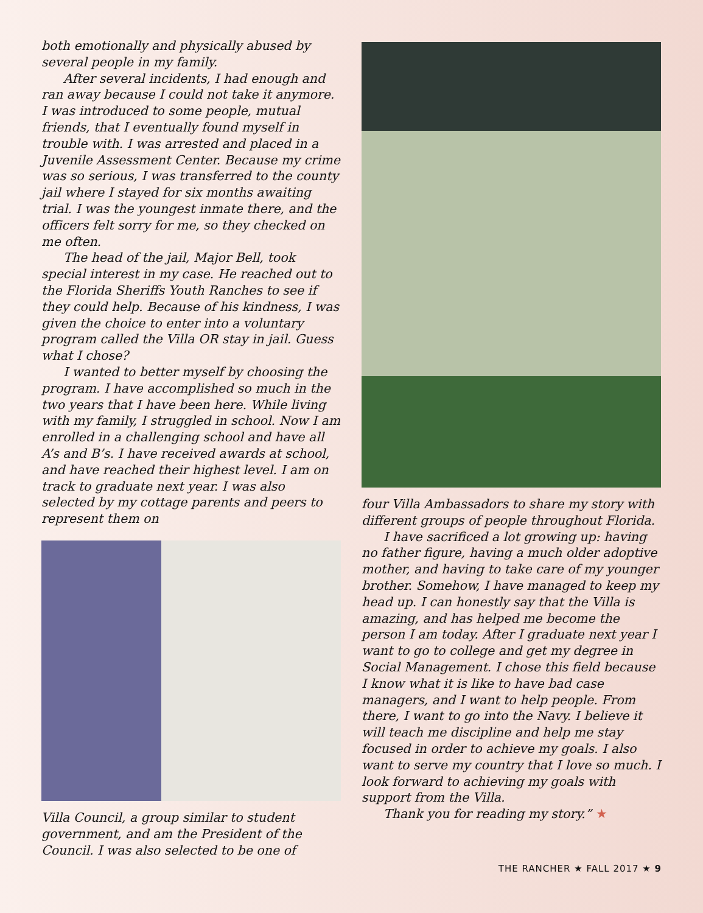both emotionally and physically abused by several people in my family.
After several incidents, I had enough and ran away because I could not take it anymore. I was introduced to some people, mutual friends, that I eventually found myself in trouble with. I was arrested and placed in a Juvenile Assessment Center. Because my crime was so serious, I was transferred to the county jail where I stayed for six months awaiting trial. I was the youngest inmate there, and the officers felt sorry for me, so they checked on me often.
The head of the jail, Major Bell, took special interest in my case. He reached out to the Florida Sheriffs Youth Ranches to see if they could help. Because of his kindness, I was given the choice to enter into a voluntary program called the Villa OR stay in jail. Guess what I chose?
I wanted to better myself by choosing the program. I have accomplished so much in the two years that I have been here. While living with my family, I struggled in school. Now I am enrolled in a challenging school and have all A’s and B’s. I have received awards at school, and have reached their highest level. I am on track to graduate next year. I was also selected by my cottage parents and peers to represent them on
Villa Council, a group similar to student government, and am the President of the Council. I was also selected to be one of
four Villa Ambassadors to share my story with different groups of people throughout Florida.
I have sacrificed a lot growing up: having no father figure, having a much older adoptive mother, and having to take care of my younger brother. Somehow, I have managed to keep my head up. I can honestly say that the Villa is amazing, and has helped me become the person I am today. After I graduate next year I want to go to college and get my degree in Social Management. I chose this field because I know what it is like to have bad case managers, and I want to help people. From there, I want to go into the Navy. I believe it will teach me discipline and help me stay focused in order to achieve my goals. I also want to serve my country that I love so much. I look forward to achieving my goals with support from the Villa.
Thank you for reading my story.” ★
THE RANCHER ★ FALL 2017 ★ 9